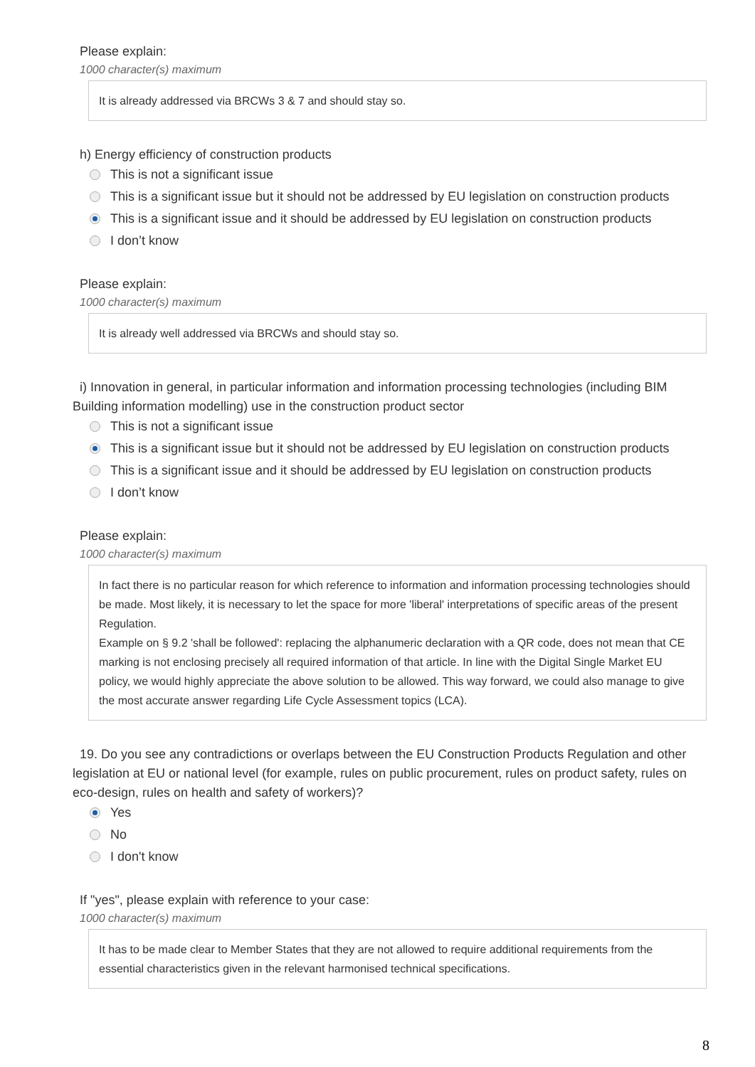Please explain:
1000 character(s) maximum
It is already addressed via BRCWs 3 & 7 and should stay so.
h) Energy efficiency of construction products
This is not a significant issue
This is a significant issue but it should not be addressed by EU legislation on construction products
This is a significant issue and it should be addressed by EU legislation on construction products
I don’t know
Please explain:
1000 character(s) maximum
It is already well addressed via BRCWs and should stay so.
i) Innovation in general, in particular information and information processing technologies (including BIM Building information modelling) use in the construction product sector
This is not a significant issue
This is a significant issue but it should not be addressed by EU legislation on construction products
This is a significant issue and it should be addressed by EU legislation on construction products
I don’t know
Please explain:
1000 character(s) maximum
In fact there is no particular reason for which reference to information and information processing technologies should be made. Most likely, it is necessary to let the space for more 'liberal' interpretations of specific areas of the present Regulation.
Example on § 9.2 'shall be followed': replacing the alphanumeric declaration with a QR code, does not mean that CE marking is not enclosing precisely all required information of that article. In line with the Digital Single Market EU policy, we would highly appreciate the above solution to be allowed. This way forward, we could also manage to give the most accurate answer regarding Life Cycle Assessment topics (LCA).
19. Do you see any contradictions or overlaps between the EU Construction Products Regulation and other legislation at EU or national level (for example, rules on public procurement, rules on product safety, rules on eco-design, rules on health and safety of workers)?
Yes
No
I don't know
If "yes", please explain with reference to your case:
1000 character(s) maximum
It has to be made clear to Member States that they are not allowed to require additional requirements from the essential characteristics given in the relevant harmonised technical specifications.
8